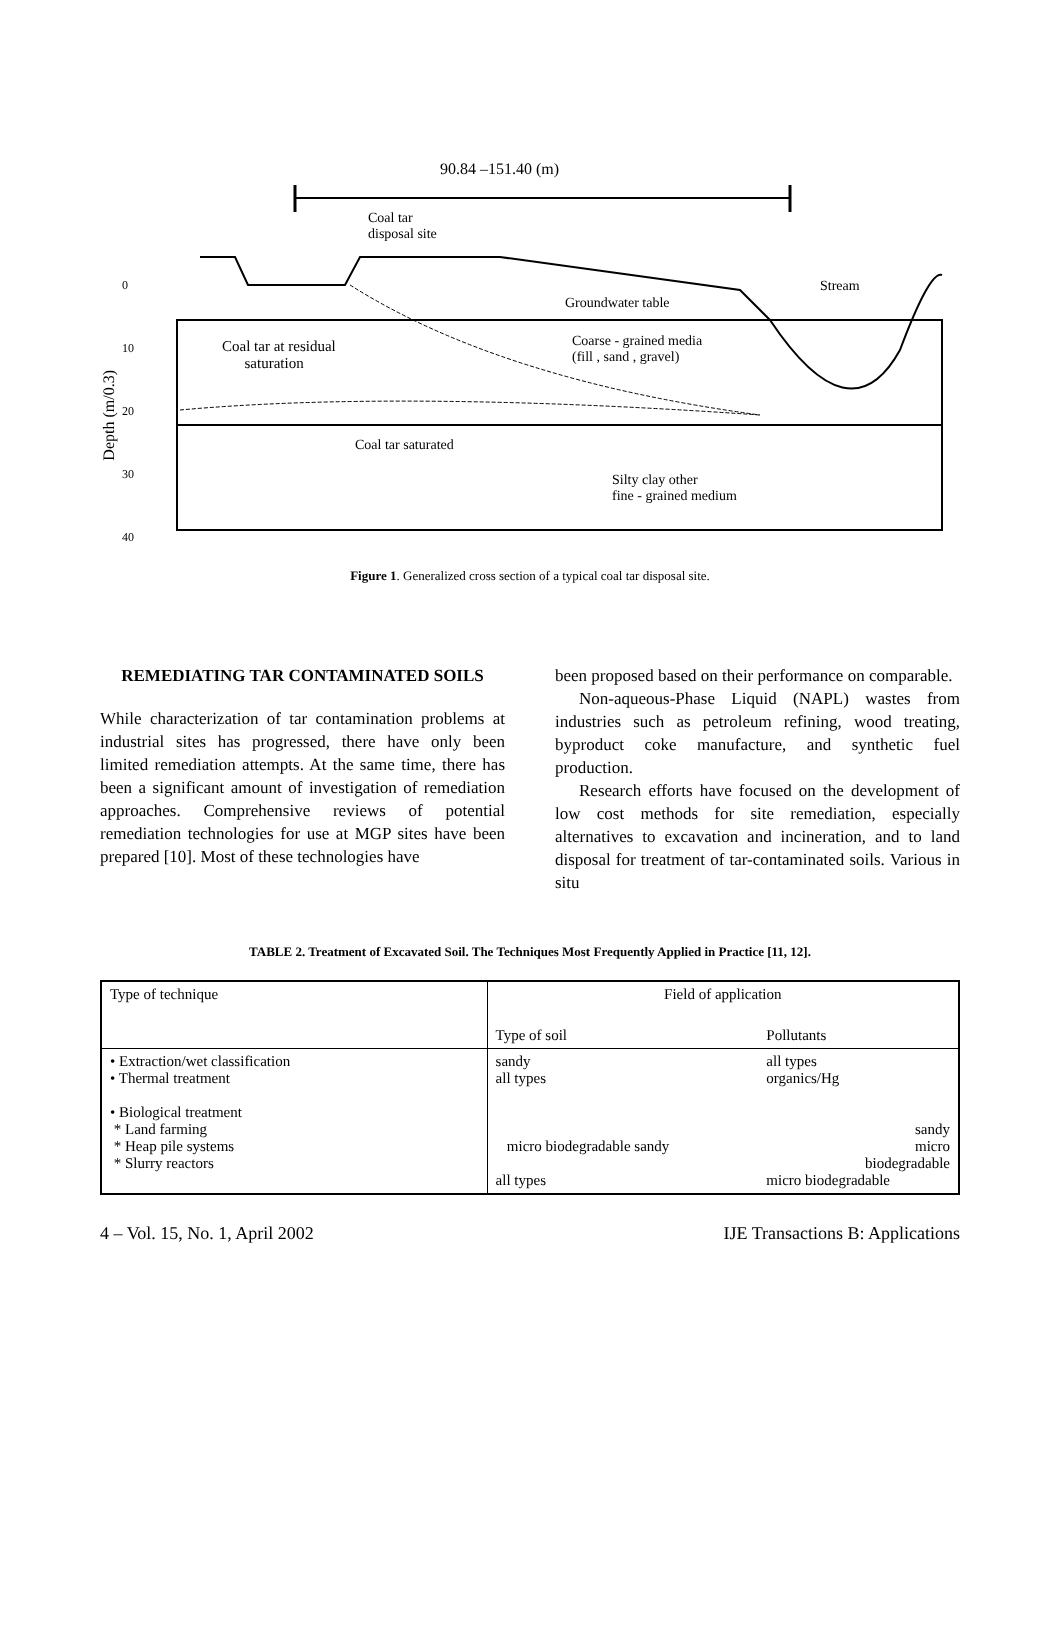90.84 –151.40 (m)
Coal tar
disposal site
Groundwater table
Stream
Coal tar at residual
saturation
Coarse - grained media
(fill , sand , gravel)
Coal tar saturated
Silty clay other
fine - grained medium
0
10
20
30
40
Depth (m/0.3)
Figure 1. Generalized cross section of a typical coal tar disposal site.
REMEDIATING TAR CONTAMINATED SOILS
While characterization of tar contamination problems at industrial sites has progressed, there have only been limited remediation attempts. At the same time, there has been a significant amount of investigation of remediation approaches. Comprehensive reviews of potential remediation technologies for use at MGP sites have been prepared [10]. Most of these technologies have
been proposed based on their performance on comparable.
Non-aqueous-Phase Liquid (NAPL) wastes from industries such as petroleum refining, wood treating, byproduct coke manufacture, and synthetic fuel production.
Research efforts have focused on the development of low cost methods for site remediation, especially alternatives to excavation and incineration, and to land disposal for treatment of tar-contaminated soils. Various in situ
TABLE 2. Treatment of Excavated Soil. The Techniques Most Frequently Applied in Practice [11, 12].
| Type of technique | Field of application | |
| --- | --- | --- |
| | Type of soil | Pollutants |
| • Extraction/wet classification • Thermal treatment • Biological treatment * Land farming * Heap pile systems * Slurry reactors | sandy all types micro biodegradable sandy all types | all types organics/Hg sandy micro biodegradable micro biodegradable |
4 – Vol. 15, No. 1, April 2002 IJE Transactions B: Applications